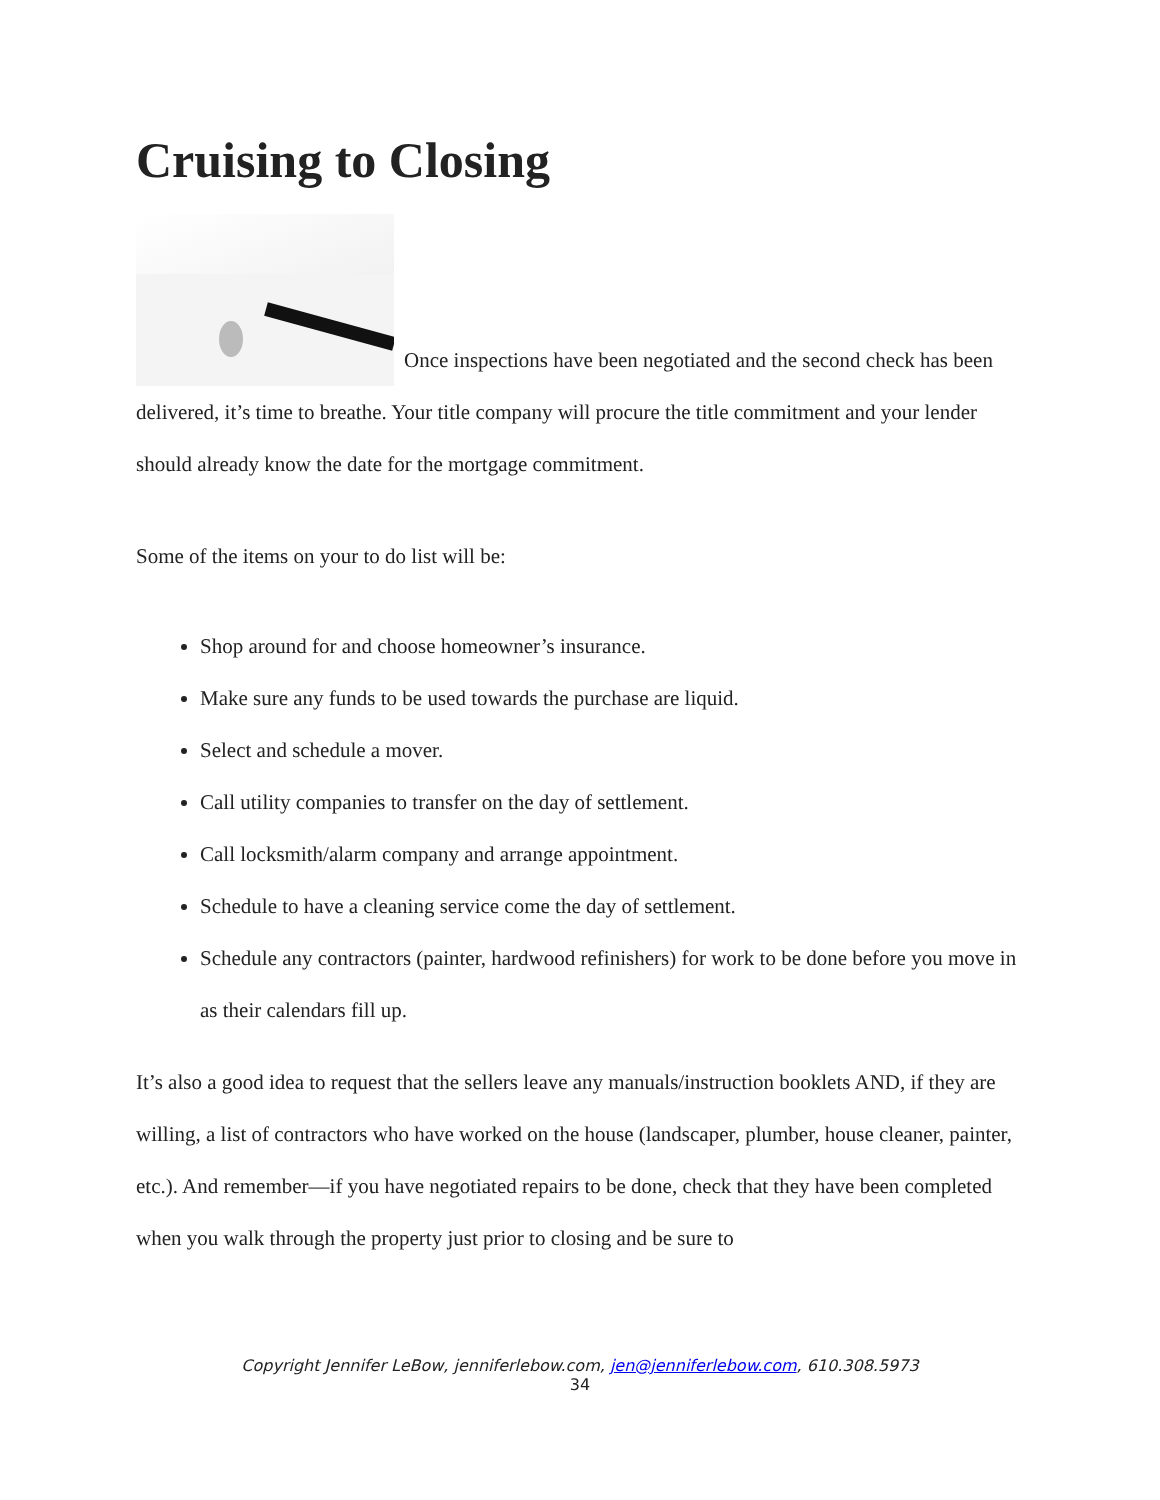Cruising to Closing
Once inspections have been negotiated and the second check has been delivered, it’s time to breathe. Your title company will procure the title commitment and your lender should already know the date for the mortgage commitment.
Some of the items on your to do list will be:
Shop around for and choose homeowner’s insurance.
Make sure any funds to be used towards the purchase are liquid.
Select and schedule a mover.
Call utility companies to transfer on the day of settlement.
Call locksmith/alarm company and arrange appointment.
Schedule to have a cleaning service come the day of settlement.
Schedule any contractors (painter, hardwood refinishers) for work to be done before you move in as their calendars fill up.
It’s also a good idea to request that the sellers leave any manuals/instruction booklets AND, if they are willing, a list of contractors who have worked on the house (landscaper, plumber, house cleaner, painter, etc.). And remember—if you have negotiated repairs to be done, check that they have been completed when you walk through the property just prior to closing and be sure to
Copyright Jennifer LeBow, jenniferlebow.com, jen@jenniferlebow.com, 610.308.5973
34